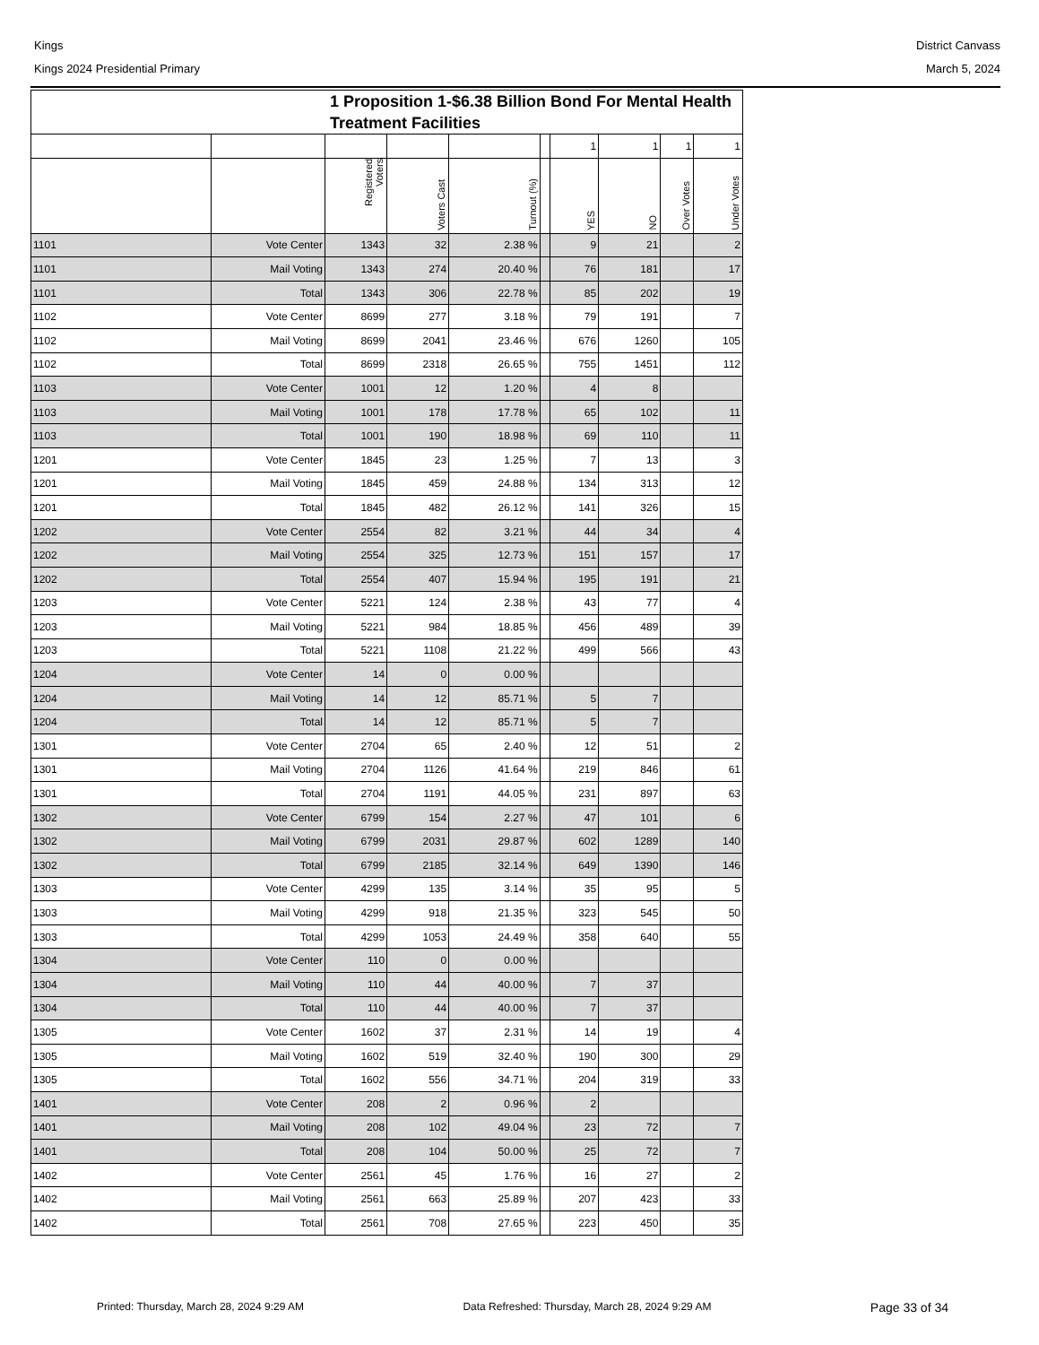Kings
Kings 2024 Presidential Primary
District Canvass
March 5, 2024
| 1 Proposition 1-$6.38 Billion Bond For Mental Health Treatment Facilities | | | | | | | | | |
| --- | --- | --- | --- | --- | --- | --- | --- | --- | --- |
| | | | | | | 1 | 1 | 1 | 1 |
| | | Registered Voters | Voters Cast | Turnout (%) | | YES | NO | Over Votes | Under Votes |
| 1101 | Vote Center | 1343 | 32 | 2.38 % | | 9 | 21 | | 2 |
| 1101 | Mail Voting | 1343 | 274 | 20.40 % | | 76 | 181 | | 17 |
| 1101 | Total | 1343 | 306 | 22.78 % | | 85 | 202 | | 19 |
| 1102 | Vote Center | 8699 | 277 | 3.18 % | | 79 | 191 | | 7 |
| 1102 | Mail Voting | 8699 | 2041 | 23.46 % | | 676 | 1260 | | 105 |
| 1102 | Total | 8699 | 2318 | 26.65 % | | 755 | 1451 | | 112 |
| 1103 | Vote Center | 1001 | 12 | 1.20 % | | 4 | 8 | | |
| 1103 | Mail Voting | 1001 | 178 | 17.78 % | | 65 | 102 | | 11 |
| 1103 | Total | 1001 | 190 | 18.98 % | | 69 | 110 | | 11 |
| 1201 | Vote Center | 1845 | 23 | 1.25 % | | 7 | 13 | | 3 |
| 1201 | Mail Voting | 1845 | 459 | 24.88 % | | 134 | 313 | | 12 |
| 1201 | Total | 1845 | 482 | 26.12 % | | 141 | 326 | | 15 |
| 1202 | Vote Center | 2554 | 82 | 3.21 % | | 44 | 34 | | 4 |
| 1202 | Mail Voting | 2554 | 325 | 12.73 % | | 151 | 157 | | 17 |
| 1202 | Total | 2554 | 407 | 15.94 % | | 195 | 191 | | 21 |
| 1203 | Vote Center | 5221 | 124 | 2.38 % | | 43 | 77 | | 4 |
| 1203 | Mail Voting | 5221 | 984 | 18.85 % | | 456 | 489 | | 39 |
| 1203 | Total | 5221 | 1108 | 21.22 % | | 499 | 566 | | 43 |
| 1204 | Vote Center | 14 | 0 | 0.00 % | | | | | |
| 1204 | Mail Voting | 14 | 12 | 85.71 % | | 5 | 7 | | |
| 1204 | Total | 14 | 12 | 85.71 % | | 5 | 7 | | |
| 1301 | Vote Center | 2704 | 65 | 2.40 % | | 12 | 51 | | 2 |
| 1301 | Mail Voting | 2704 | 1126 | 41.64 % | | 219 | 846 | | 61 |
| 1301 | Total | 2704 | 1191 | 44.05 % | | 231 | 897 | | 63 |
| 1302 | Vote Center | 6799 | 154 | 2.27 % | | 47 | 101 | | 6 |
| 1302 | Mail Voting | 6799 | 2031 | 29.87 % | | 602 | 1289 | | 140 |
| 1302 | Total | 6799 | 2185 | 32.14 % | | 649 | 1390 | | 146 |
| 1303 | Vote Center | 4299 | 135 | 3.14 % | | 35 | 95 | | 5 |
| 1303 | Mail Voting | 4299 | 918 | 21.35 % | | 323 | 545 | | 50 |
| 1303 | Total | 4299 | 1053 | 24.49 % | | 358 | 640 | | 55 |
| 1304 | Vote Center | 110 | 0 | 0.00 % | | | | | |
| 1304 | Mail Voting | 110 | 44 | 40.00 % | | 7 | 37 | | |
| 1304 | Total | 110 | 44 | 40.00 % | | 7 | 37 | | |
| 1305 | Vote Center | 1602 | 37 | 2.31 % | | 14 | 19 | | 4 |
| 1305 | Mail Voting | 1602 | 519 | 32.40 % | | 190 | 300 | | 29 |
| 1305 | Total | 1602 | 556 | 34.71 % | | 204 | 319 | | 33 |
| 1401 | Vote Center | 208 | 2 | 0.96 % | | 2 | | | |
| 1401 | Mail Voting | 208 | 102 | 49.04 % | | 23 | 72 | | 7 |
| 1401 | Total | 208 | 104 | 50.00 % | | 25 | 72 | | 7 |
| 1402 | Vote Center | 2561 | 45 | 1.76 % | | 16 | 27 | | 2 |
| 1402 | Mail Voting | 2561 | 663 | 25.89 % | | 207 | 423 | | 33 |
| 1402 | Total | 2561 | 708 | 27.65 % | | 223 | 450 | | 35 |
Printed: Thursday, March 28, 2024 9:29 AM Data Refreshed: Thursday, March 28, 2024 9:29 AM Page 33 of 34